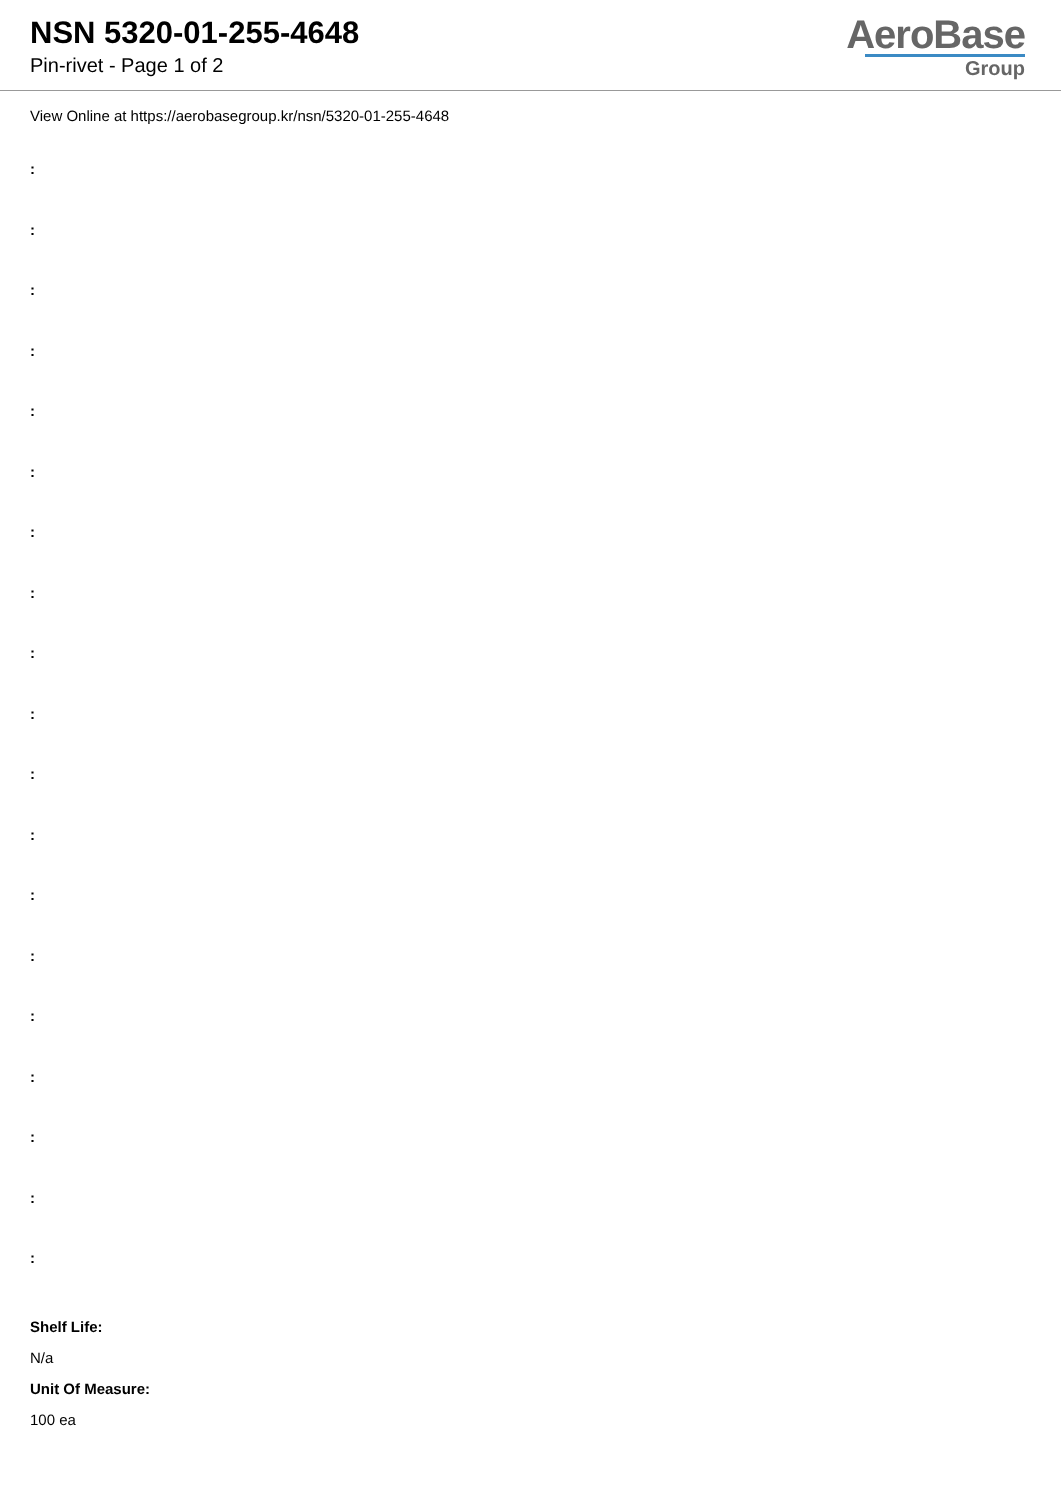NSN 5320-01-255-4648
Pin-rivet - Page 1 of 2
AeroBase
Group
View Online at https://aerobasegroup.kr/nsn/5320-01-255-4648
:
:
:
:
:
:
:
:
:
:
:
:
:
:
:
:
:
:
:
Shelf Life:
N/a
Unit Of Measure:
100 ea